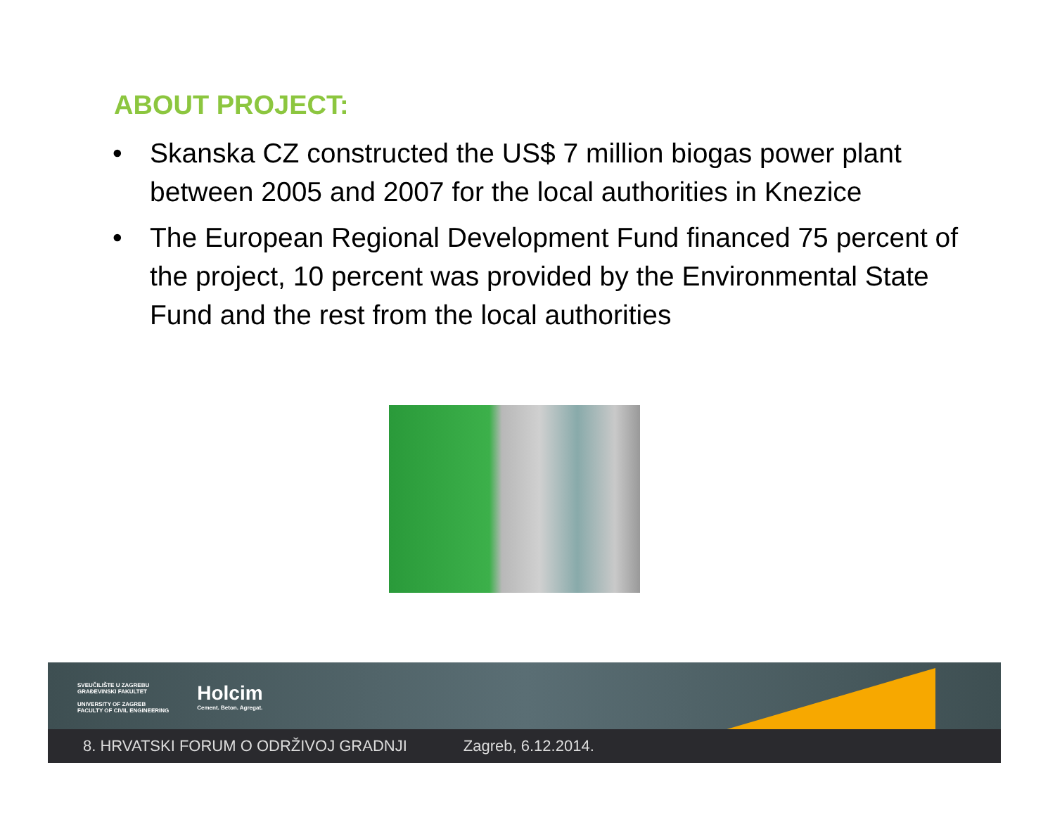ABOUT PROJECT:
• Skanska CZ constructed the US$ 7 million biogas power plant between 2005 and 2007 for the local authorities in Knezice
• The European Regional Development Fund financed 75 percent of the project, 10 percent was provided by the Environmental State Fund and the rest from the local authorities
SVEUČILIŠTE U ZAGREBU
GRAĐEVINSKI FAKULTET
UNIVERSITY OF ZAGREB
FACULTY OF CIVIL ENGINEERING
Holcim
Cement. Beton. Agregat.
8. HRVATSKI FORUM O ODRŽIVOJ GRADNJI Zagreb, 6.12.2014.